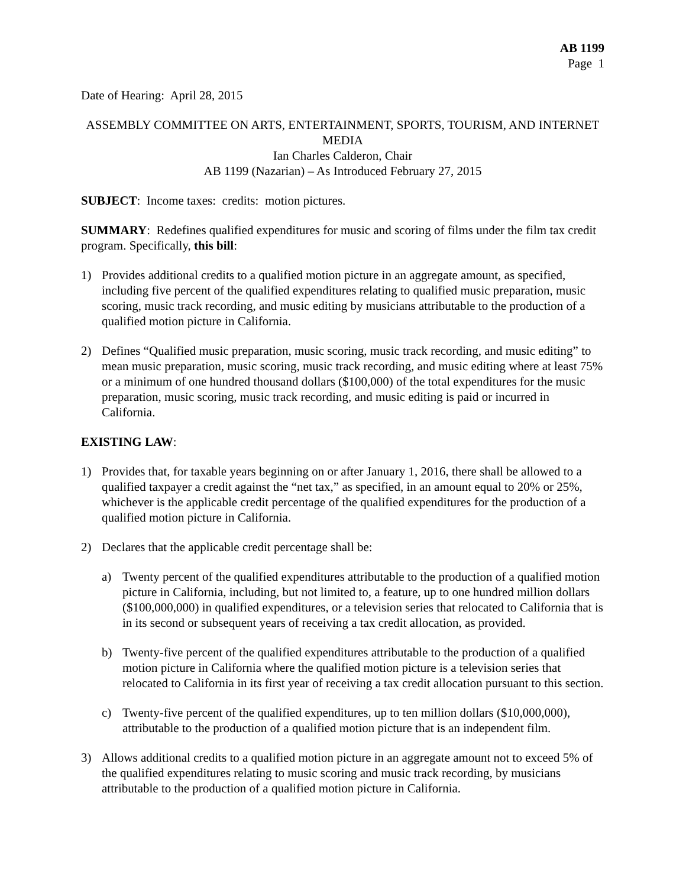AB 1199
Page 1
Date of Hearing: April 28, 2015
ASSEMBLY COMMITTEE ON ARTS, ENTERTAINMENT, SPORTS, TOURISM, AND INTERNET MEDIA
Ian Charles Calderon, Chair
AB 1199 (Nazarian) – As Introduced February 27, 2015
SUBJECT: Income taxes: credits: motion pictures.
SUMMARY: Redefines qualified expenditures for music and scoring of films under the film tax credit program. Specifically, this bill:
1) Provides additional credits to a qualified motion picture in an aggregate amount, as specified, including five percent of the qualified expenditures relating to qualified music preparation, music scoring, music track recording, and music editing by musicians attributable to the production of a qualified motion picture in California.
2) Defines “Qualified music preparation, music scoring, music track recording, and music editing” to mean music preparation, music scoring, music track recording, and music editing where at least 75% or a minimum of one hundred thousand dollars ($100,000) of the total expenditures for the music preparation, music scoring, music track recording, and music editing is paid or incurred in California.
EXISTING LAW:
1) Provides that, for taxable years beginning on or after January 1, 2016, there shall be allowed to a qualified taxpayer a credit against the “net tax,” as specified, in an amount equal to 20% or 25%, whichever is the applicable credit percentage of the qualified expenditures for the production of a qualified motion picture in California.
2) Declares that the applicable credit percentage shall be:
a) Twenty percent of the qualified expenditures attributable to the production of a qualified motion picture in California, including, but not limited to, a feature, up to one hundred million dollars ($100,000,000) in qualified expenditures, or a television series that relocated to California that is in its second or subsequent years of receiving a tax credit allocation, as provided.
b) Twenty-five percent of the qualified expenditures attributable to the production of a qualified motion picture in California where the qualified motion picture is a television series that relocated to California in its first year of receiving a tax credit allocation pursuant to this section.
c) Twenty-five percent of the qualified expenditures, up to ten million dollars ($10,000,000), attributable to the production of a qualified motion picture that is an independent film.
3) Allows additional credits to a qualified motion picture in an aggregate amount not to exceed 5% of the qualified expenditures relating to music scoring and music track recording, by musicians attributable to the production of a qualified motion picture in California.